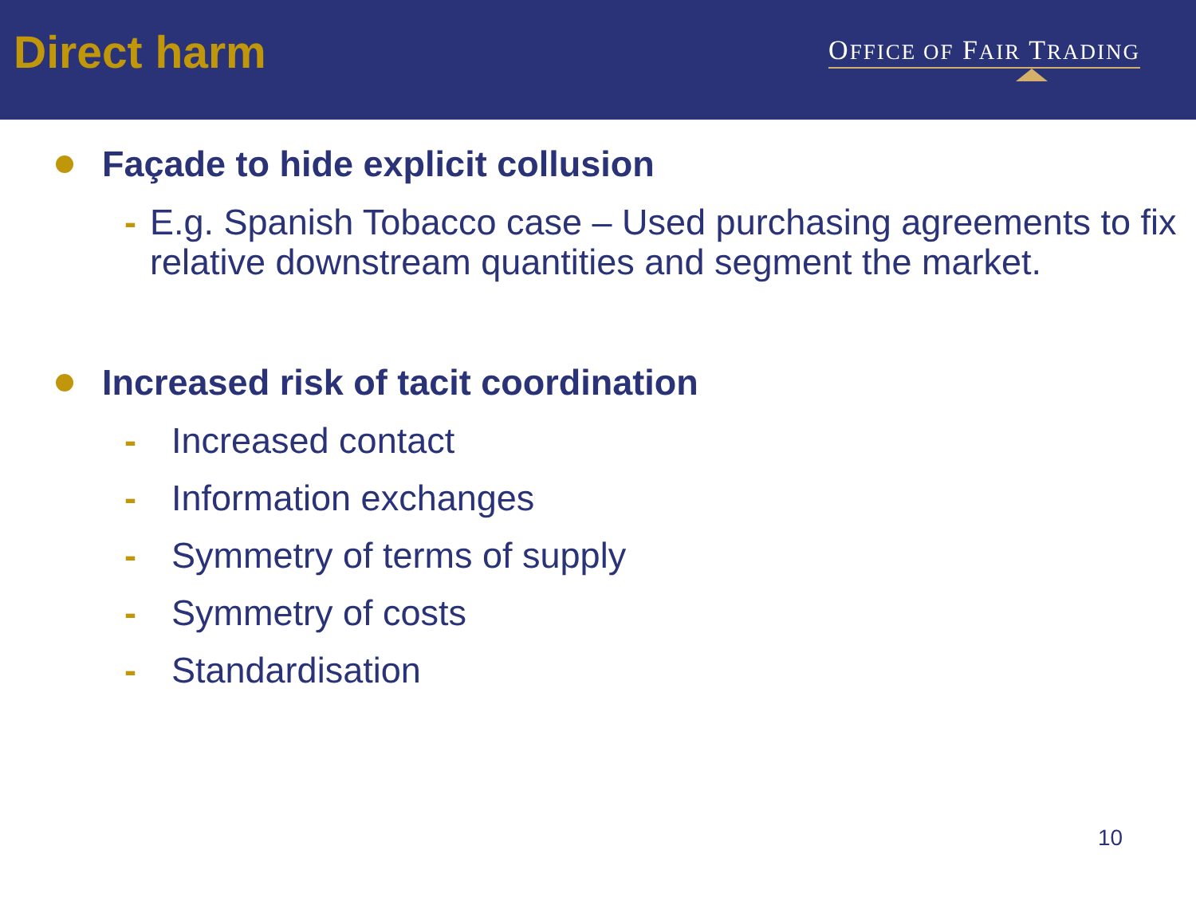Direct harm
OFFICE OF FAIR TRADING
Façade to hide explicit collusion
- E.g. Spanish Tobacco case – Used purchasing agreements to fix relative downstream quantities and segment the market.
Increased risk of tacit coordination
- Increased contact
- Information exchanges
- Symmetry of terms of supply
- Symmetry of costs
- Standardisation
10